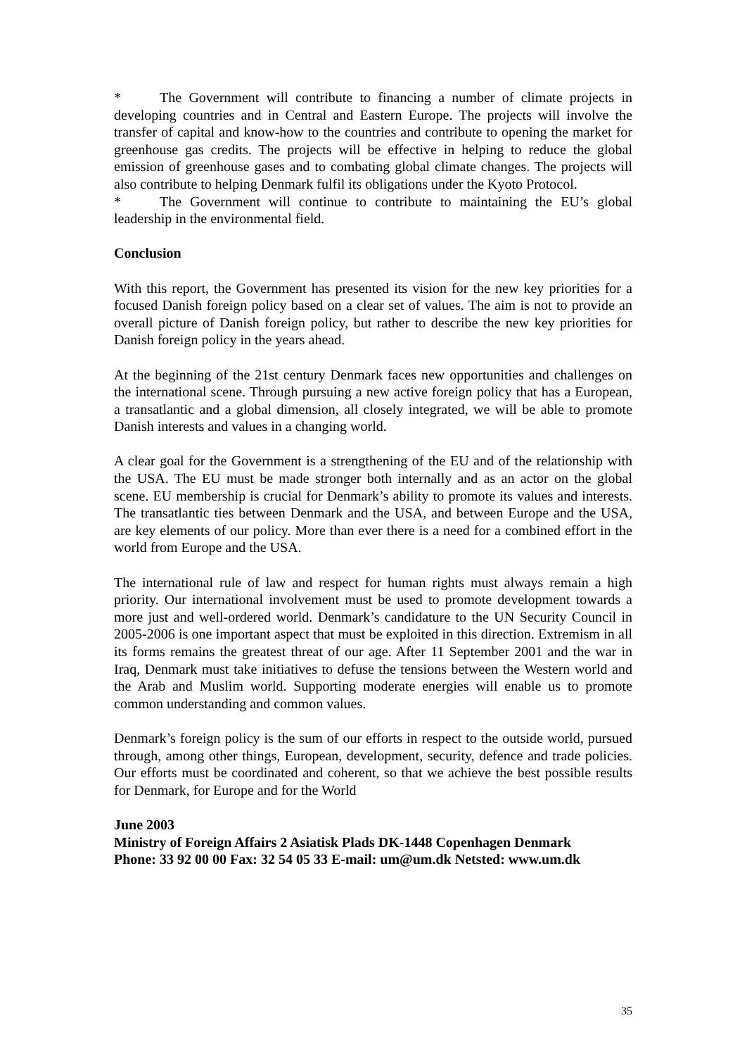* The Government will contribute to financing a number of climate projects in developing countries and in Central and Eastern Europe. The projects will involve the transfer of capital and know-how to the countries and contribute to opening the market for greenhouse gas credits. The projects will be effective in helping to reduce the global emission of greenhouse gases and to combating global climate changes. The projects will also contribute to helping Denmark fulfil its obligations under the Kyoto Protocol.
* The Government will continue to contribute to maintaining the EU’s global leadership in the environmental field.
Conclusion
With this report, the Government has presented its vision for the new key priorities for a focused Danish foreign policy based on a clear set of values. The aim is not to provide an overall picture of Danish foreign policy, but rather to describe the new key priorities for Danish foreign policy in the years ahead.
At the beginning of the 21st century Denmark faces new opportunities and challenges on the international scene. Through pursuing a new active foreign policy that has a European, a transatlantic and a global dimension, all closely integrated, we will be able to promote Danish interests and values in a changing world.
A clear goal for the Government is a strengthening of the EU and of the relationship with the USA. The EU must be made stronger both internally and as an actor on the global scene. EU membership is crucial for Denmark’s ability to promote its values and interests. The transatlantic ties between Denmark and the USA, and between Europe and the USA, are key elements of our policy. More than ever there is a need for a combined effort in the world from Europe and the USA.
The international rule of law and respect for human rights must always remain a high priority. Our international involvement must be used to promote development towards a more just and well-ordered world. Denmark’s candidature to the UN Security Council in 2005-2006 is one important aspect that must be exploited in this direction. Extremism in all its forms remains the greatest threat of our age. After 11 September 2001 and the war in Iraq, Denmark must take initiatives to defuse the tensions between the Western world and the Arab and Muslim world. Supporting moderate energies will enable us to promote common understanding and common values.
Denmark’s foreign policy is the sum of our efforts in respect to the outside world, pursued through, among other things, European, development, security, defence and trade policies. Our efforts must be coordinated and coherent, so that we achieve the best possible results for Denmark, for Europe and for the World
June 2003
Ministry of Foreign Affairs 2 Asiatisk Plads DK-1448 Copenhagen Denmark
Phone: 33 92 00 00 Fax: 32 54 05 33 E-mail: um@um.dk Netsted: www.um.dk
35